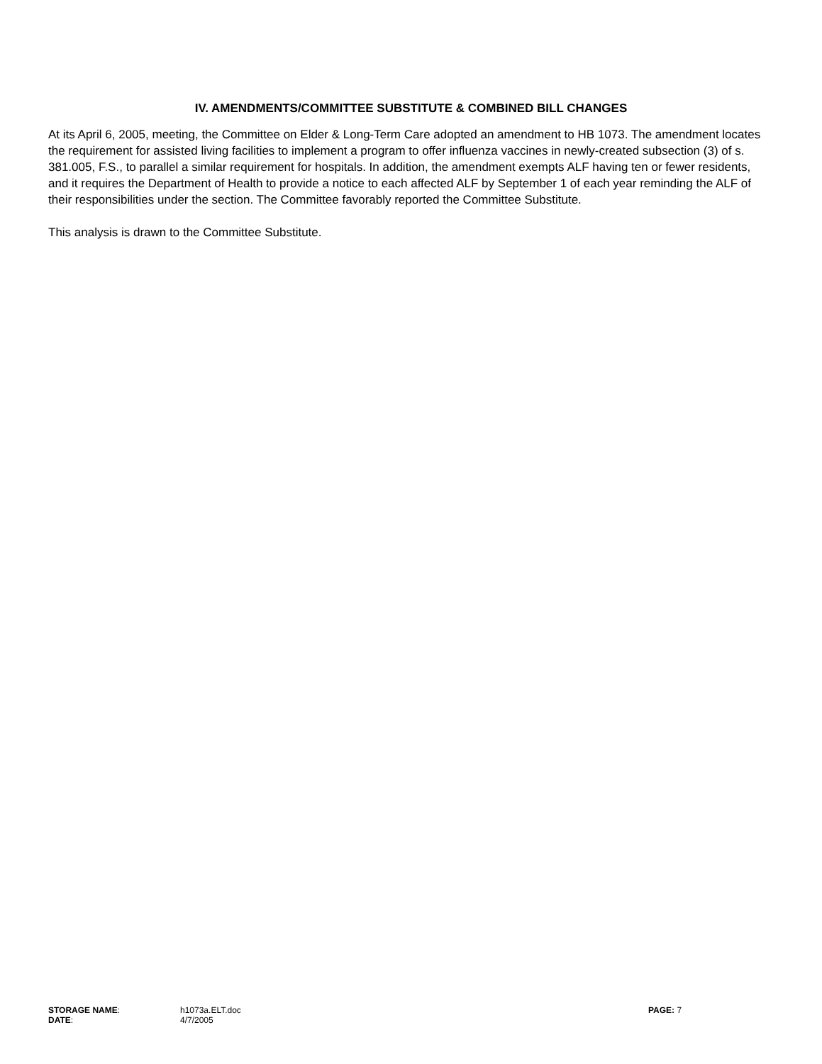IV. AMENDMENTS/COMMITTEE SUBSTITUTE & COMBINED BILL CHANGES
At its April 6, 2005, meeting, the Committee on Elder & Long-Term Care adopted an amendment to HB 1073. The amendment locates the requirement for assisted living facilities to implement a program to offer influenza vaccines in newly-created subsection (3) of s. 381.005, F.S., to parallel a similar requirement for hospitals. In addition, the amendment exempts ALF having ten or fewer residents, and it requires the Department of Health to provide a notice to each affected ALF by September 1 of each year reminding the ALF of their responsibilities under the section. The Committee favorably reported the Committee Substitute.
This analysis is drawn to the Committee Substitute.
STORAGE NAME: h1073a.ELT.doc PAGE: 7
DATE: 4/7/2005